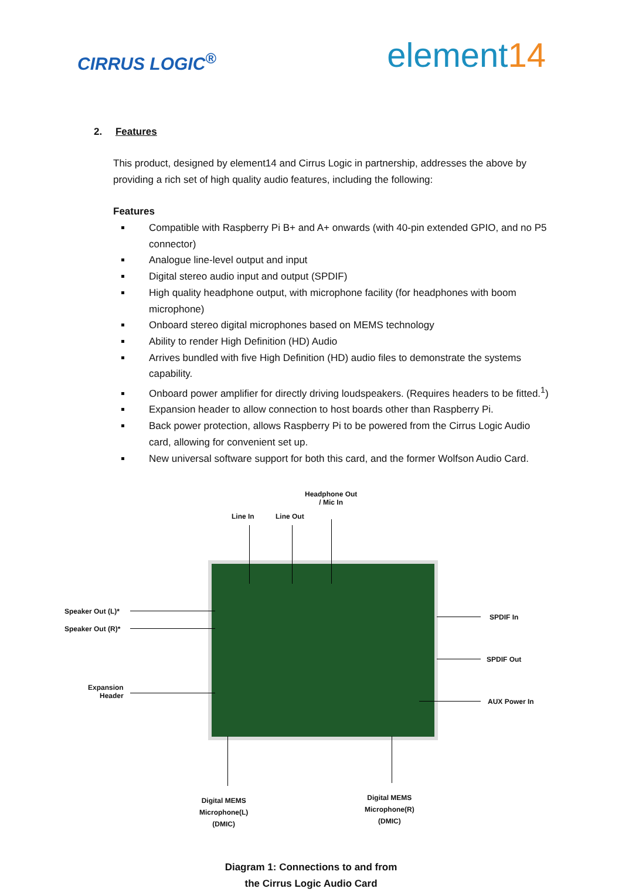CIRRUS LOGIC<sup>®</sup>
element14
2. Features
This product, designed by element14 and Cirrus Logic in partnership, addresses the above by providing a rich set of high quality audio features, including the following:
Features
Compatible with Raspberry Pi B+ and A+ onwards (with 40-pin extended GPIO, and no P5 connector)
Analogue line-level output and input
Digital stereo audio input and output (SPDIF)
High quality headphone output, with microphone facility (for headphones with boom microphone)
Onboard stereo digital microphones based on MEMS technology
Ability to render High Definition (HD) Audio
Arrives bundled with five High Definition (HD) audio files to demonstrate the systems capability.
Onboard power amplifier for directly driving loudspeakers. (Requires headers to be fitted.<sup>1</sup>)
Expansion header to allow connection to host boards other than Raspberry Pi.
Back power protection, allows Raspberry Pi to be powered from the Cirrus Logic Audio card, allowing for convenient set up.
New universal software support for both this card, and the former Wolfson Audio Card.
Line In Line Out
Headphone Out
/ Mic In
Speaker Out (L)*
Speaker Out (R)*
Expansion
Header
SPDIF In
SPDIF Out
AUX Power In
Digital MEMS
Microphone(L)
(DMIC)
Digital MEMS
Microphone(R)
(DMIC)
Diagram 1: Connections to and from
the Cirrus Logic Audio Card